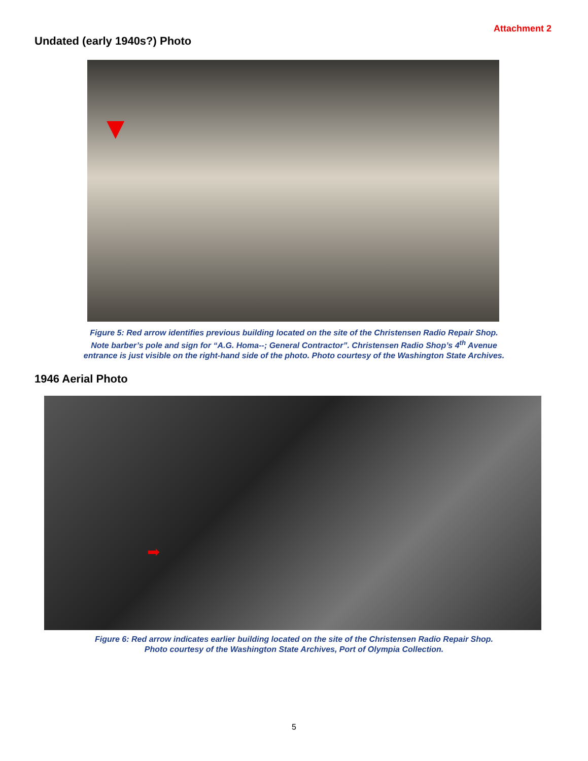Attachment 2
Undated (early 1940s?) Photo
▼
Figure 5: Red arrow identifies previous building located on the site of the Christensen Radio Repair Shop.
Note barber’s pole and sign for “A.G. Homa--; General Contractor”. Christensen Radio Shop’s 4<sup>th</sup> Avenue
entrance is just visible on the right-hand side of the photo. Photo courtesy of the Washington State Archives.
1946 Aerial Photo
➡
Figure 6: Red arrow indicates earlier building located on the site of the Christensen Radio Repair Shop.
Photo courtesy of the Washington State Archives, Port of Olympia Collection.
5